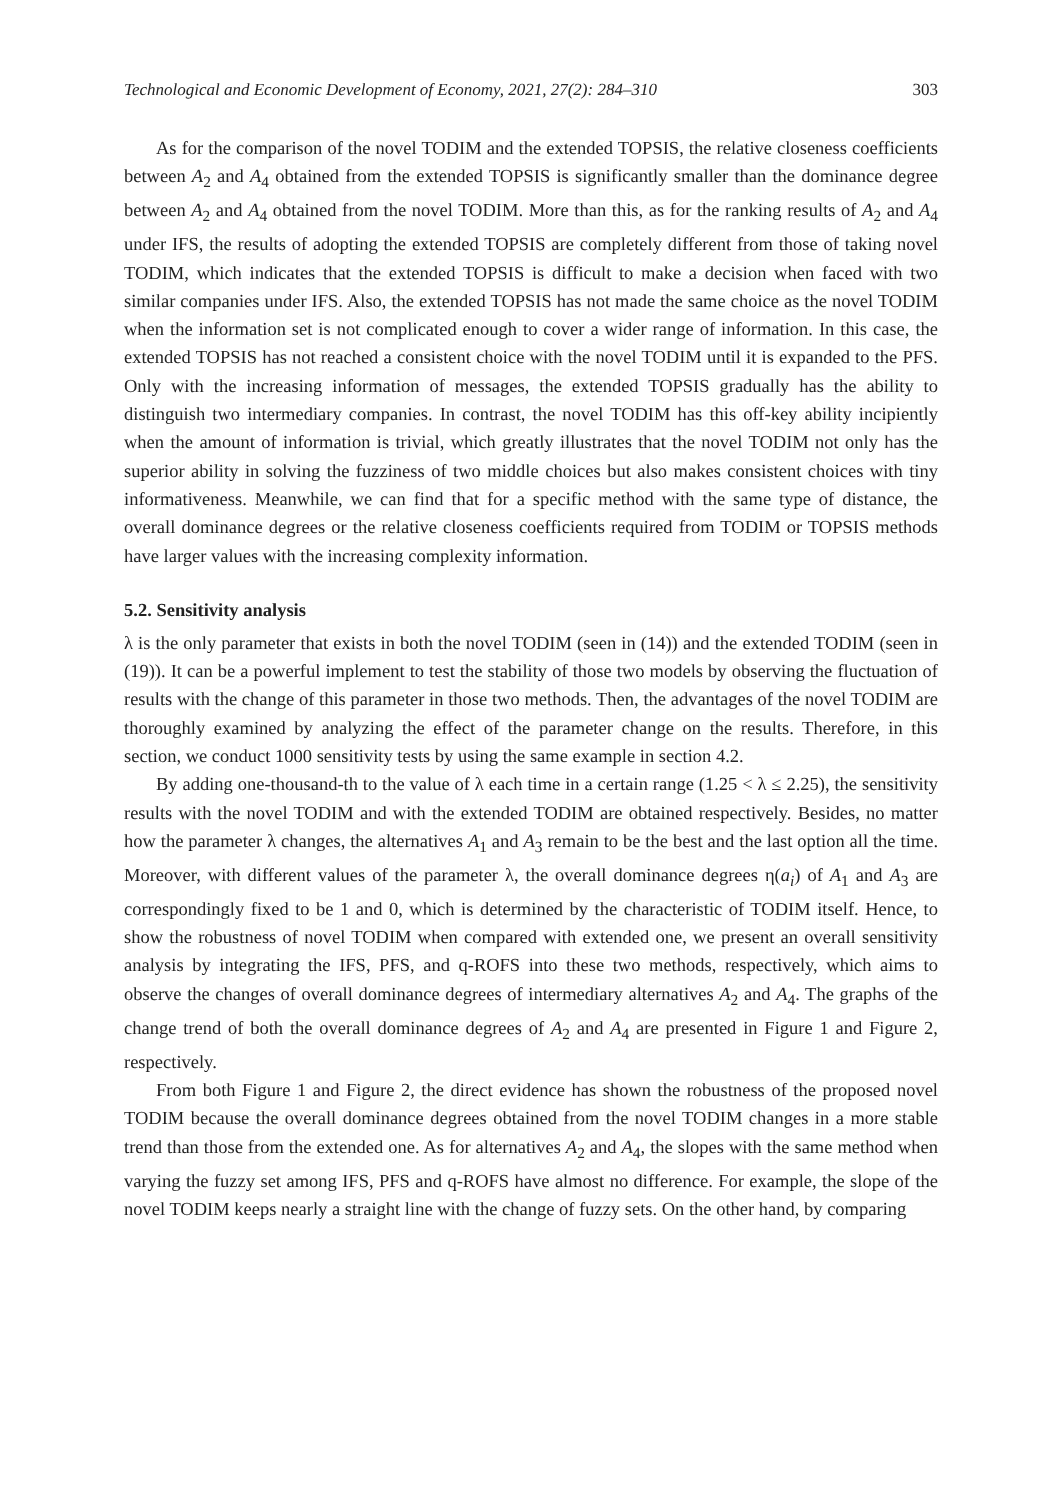Technological and Economic Development of Economy, 2021, 27(2): 284–310 303
As for the comparison of the novel TODIM and the extended TOPSIS, the relative closeness coefficients between A<sub>2</sub> and A<sub>4</sub> obtained from the extended TOPSIS is significantly smaller than the dominance degree between A<sub>2</sub> and A<sub>4</sub> obtained from the novel TODIM. More than this, as for the ranking results of A<sub>2</sub> and A<sub>4</sub> under IFS, the results of adopting the extended TOPSIS are completely different from those of taking novel TODIM, which indicates that the extended TOPSIS is difficult to make a decision when faced with two similar companies under IFS. Also, the extended TOPSIS has not made the same choice as the novel TODIM when the information set is not complicated enough to cover a wider range of information. In this case, the extended TOPSIS has not reached a consistent choice with the novel TODIM until it is expanded to the PFS. Only with the increasing information of messages, the extended TOPSIS gradually has the ability to distinguish two intermediary companies. In contrast, the novel TODIM has this off-key ability incipiently when the amount of information is trivial, which greatly illustrates that the novel TODIM not only has the superior ability in solving the fuzziness of two middle choices but also makes consistent choices with tiny informativeness. Meanwhile, we can find that for a specific method with the same type of distance, the overall dominance degrees or the relative closeness coefficients required from TODIM or TOPSIS methods have larger values with the increasing complexity information.
5.2. Sensitivity analysis
λ is the only parameter that exists in both the novel TODIM (seen in (14)) and the extended TODIM (seen in (19)). It can be a powerful implement to test the stability of those two models by observing the fluctuation of results with the change of this parameter in those two methods. Then, the advantages of the novel TODIM are thoroughly examined by analyzing the effect of the parameter change on the results. Therefore, in this section, we conduct 1000 sensitivity tests by using the same example in section 4.2.
By adding one-thousand-th to the value of λ each time in a certain range (1.25 < λ ≤ 2.25), the sensitivity results with the novel TODIM and with the extended TODIM are obtained respectively. Besides, no matter how the parameter λ changes, the alternatives A<sub>1</sub> and A<sub>3</sub> remain to be the best and the last option all the time. Moreover, with different values of the parameter λ, the overall dominance degrees η(a<sub>i</sub>) of A<sub>1</sub> and A<sub>3</sub> are correspondingly fixed to be 1 and 0, which is determined by the characteristic of TODIM itself. Hence, to show the robustness of novel TODIM when compared with extended one, we present an overall sensitivity analysis by integrating the IFS, PFS, and q-ROFS into these two methods, respectively, which aims to observe the changes of overall dominance degrees of intermediary alternatives A<sub>2</sub> and A<sub>4</sub>. The graphs of the change trend of both the overall dominance degrees of A<sub>2</sub> and A<sub>4</sub> are presented in Figure 1 and Figure 2, respectively.
From both Figure 1 and Figure 2, the direct evidence has shown the robustness of the proposed novel TODIM because the overall dominance degrees obtained from the novel TODIM changes in a more stable trend than those from the extended one. As for alternatives A<sub>2</sub> and A<sub>4</sub>, the slopes with the same method when varying the fuzzy set among IFS, PFS and q-ROFS have almost no difference. For example, the slope of the novel TODIM keeps nearly a straight line with the change of fuzzy sets. On the other hand, by comparing